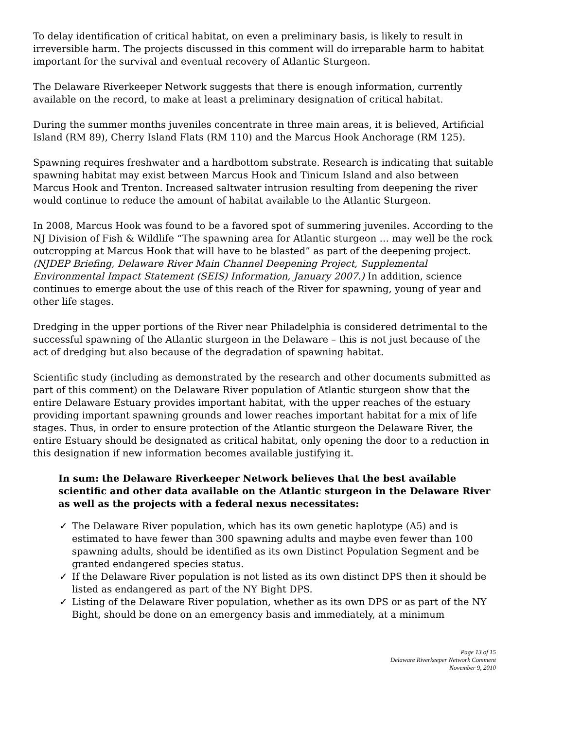To delay identification of critical habitat, on even a preliminary basis, is likely to result in irreversible harm. The projects discussed in this comment will do irreparable harm to habitat important for the survival and eventual recovery of Atlantic Sturgeon.
The Delaware Riverkeeper Network suggests that there is enough information, currently available on the record, to make at least a preliminary designation of critical habitat.
During the summer months juveniles concentrate in three main areas, it is believed, Artificial Island (RM 89), Cherry Island Flats (RM 110) and the Marcus Hook Anchorage (RM 125).
Spawning requires freshwater and a hardbottom substrate. Research is indicating that suitable spawning habitat may exist between Marcus Hook and Tinicum Island and also between Marcus Hook and Trenton. Increased saltwater intrusion resulting from deepening the river would continue to reduce the amount of habitat available to the Atlantic Sturgeon.
In 2008, Marcus Hook was found to be a favored spot of summering juveniles. According to the NJ Division of Fish & Wildlife “The spawning area for Atlantic sturgeon … may well be the rock outcropping at Marcus Hook that will have to be blasted” as part of the deepening project. (NJDEP Briefing, Delaware River Main Channel Deepening Project, Supplemental Environmental Impact Statement (SEIS) Information, January 2007.) In addition, science continues to emerge about the use of this reach of the River for spawning, young of year and other life stages.
Dredging in the upper portions of the River near Philadelphia is considered detrimental to the successful spawning of the Atlantic sturgeon in the Delaware – this is not just because of the act of dredging but also because of the degradation of spawning habitat.
Scientific study (including as demonstrated by the research and other documents submitted as part of this comment) on the Delaware River population of Atlantic sturgeon show that the entire Delaware Estuary provides important habitat, with the upper reaches of the estuary providing important spawning grounds and lower reaches important habitat for a mix of life stages. Thus, in order to ensure protection of the Atlantic sturgeon the Delaware River, the entire Estuary should be designated as critical habitat, only opening the door to a reduction in this designation if new information becomes available justifying it.
In sum: the Delaware Riverkeeper Network believes that the best available scientific and other data available on the Atlantic sturgeon in the Delaware River as well as the projects with a federal nexus necessitates:
✓ The Delaware River population, which has its own genetic haplotype (A5) and is estimated to have fewer than 300 spawning adults and maybe even fewer than 100 spawning adults, should be identified as its own Distinct Population Segment and be granted endangered species status.
✓ If the Delaware River population is not listed as its own distinct DPS then it should be listed as endangered as part of the NY Bight DPS.
✓ Listing of the Delaware River population, whether as its own DPS or as part of the NY Bight, should be done on an emergency basis and immediately, at a minimum
Page 13 of 15
Delaware Riverkeeper Network Comment
November 9, 2010